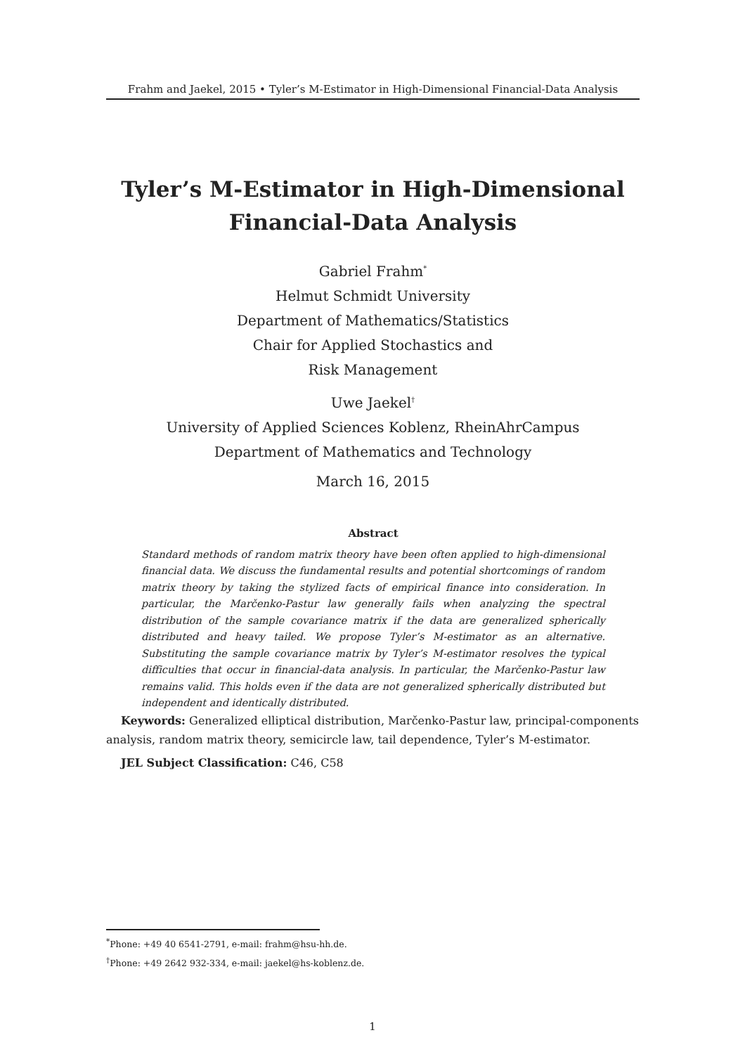Frahm and Jaekel, 2015 • Tyler’s M-Estimator in High-Dimensional Financial-Data Analysis
Tyler’s M-Estimator in High-Dimensional
Financial-Data Analysis
Gabriel Frahm<sup>*</sup>
Helmut Schmidt University
Department of Mathematics/Statistics
Chair for Applied Stochastics and
Risk Management
Uwe Jaekel<sup>†</sup>
University of Applied Sciences Koblenz, RheinAhrCampus
Department of Mathematics and Technology
March 16, 2015
Abstract
Standard methods of random matrix theory have been often applied to high-dimensional financial data. We discuss the fundamental results and potential shortcomings of random matrix theory by taking the stylized facts of empirical finance into consideration. In particular, the Marčenko-Pastur law generally fails when analyzing the spectral distribution of the sample covariance matrix if the data are generalized spherically distributed and heavy tailed. We propose Tyler’s M-estimator as an alternative. Substituting the sample covariance matrix by Tyler’s M-estimator resolves the typical difficulties that occur in financial-data analysis. In particular, the Marčenko-Pastur law remains valid. This holds even if the data are not generalized spherically distributed but independent and identically distributed.
Keywords: Generalized elliptical distribution, Marčenko-Pastur law, principal-components analysis, random matrix theory, semicircle law, tail dependence, Tyler’s M-estimator.
JEL Subject Classification: C46, C58
<sup>*</sup> Phone: +49 40 6541-2791, e-mail: frahm@hsu-hh.de.
<sup>†</sup> Phone: +49 2642 932-334, e-mail: jaekel@hs-koblenz.de.
1